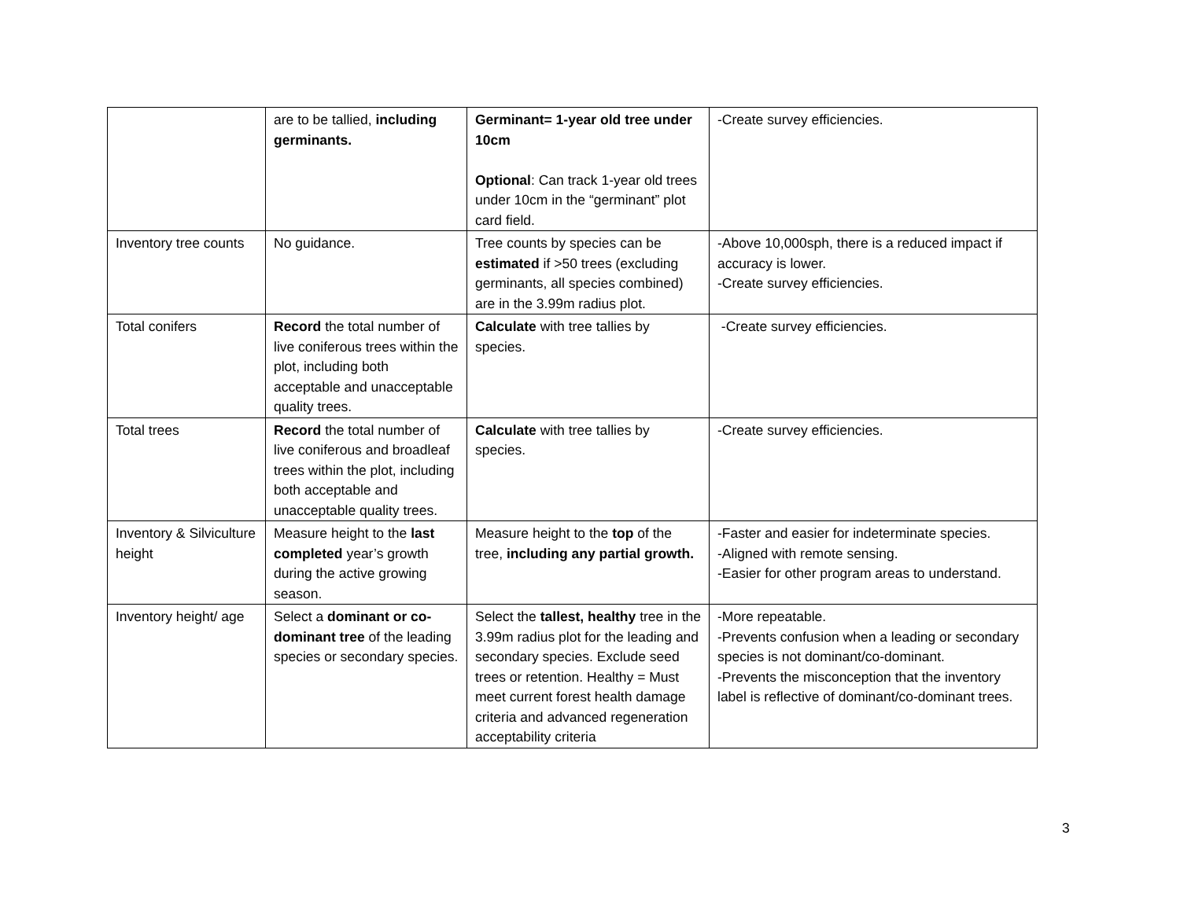| | are to be tallied, including germinants. | Germinant= 1-year old tree under 10cm Optional : Can track 1-year old trees under 10cm in the “germinant” plot card field. | -Create survey efficiencies. |
| Inventory tree counts | No guidance. | Tree counts by species can be estimated if >50 trees (excluding germinants, all species combined) are in the 3.99m radius plot. | -Above 10,000sph, there is a reduced impact if accuracy is lower. -Create survey efficiencies. |
| Total conifers | Record the total number of live coniferous trees within the plot, including both acceptable and unacceptable quality trees. | Calculate with tree tallies by species. | -Create survey efficiencies. |
| Total trees | Record the total number of live coniferous and broadleaf trees within the plot, including both acceptable and unacceptable quality trees. | Calculate with tree tallies by species. | -Create survey efficiencies. |
| Inventory & Silviculture height | Measure height to the last completed year’s growth during the active growing season. | Measure height to the top of the tree, including any partial growth. | -Faster and easier for indeterminate species. -Aligned with remote sensing. -Easier for other program areas to understand. |
| Inventory height/ age | Select a dominant or co-dominant tree of the leading species or secondary species. | Select the tallest, healthy tree in the 3.99m radius plot for the leading and secondary species. Exclude seed trees or retention. Healthy = Must meet current forest health damage criteria and advanced regeneration acceptability criteria | -More repeatable. -Prevents confusion when a leading or secondary species is not dominant/co-dominant. -Prevents the misconception that the inventory label is reflective of dominant/co-dominant trees. |
3